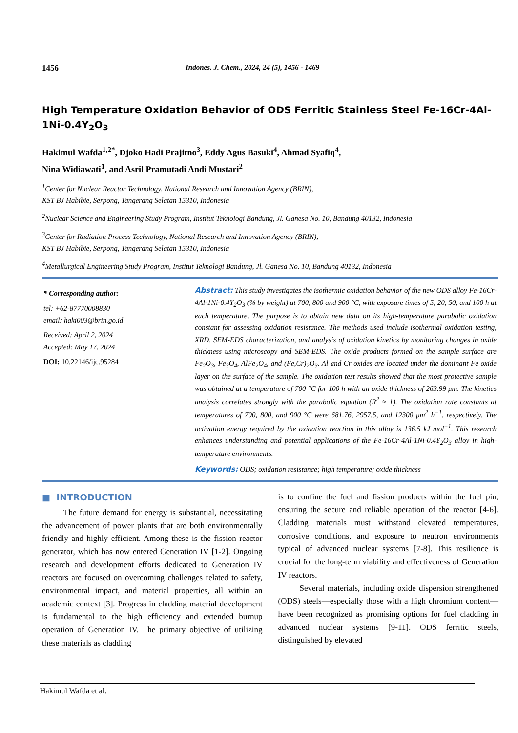1456 Indones. J. Chem., 2024, 24 (5), 1456 - 1469
High Temperature Oxidation Behavior of ODS Ferritic Stainless Steel Fe-16Cr-4Al-1Ni-0.4Y<sub>2</sub>O<sub>3</sub>
Hakimul Wafda<sup>1,2*</sup>, Djoko Hadi Prajitno<sup>3</sup>, Eddy Agus Basuki<sup>4</sup>, Ahmad Syafiq<sup>4</sup>,
Nina Widiawati<sup>1</sup>, and Asril Pramutadi Andi Mustari<sup>2</sup>
<sup>1</sup> Center for Nuclear Reactor Technology, National Research and Innovation Agency (BRIN),
KST BJ Habibie, Serpong, Tangerang Selatan 15310, Indonesia
<sup>2</sup> Nuclear Science and Engineering Study Program, Institut Teknologi Bandung, Jl. Ganesa No. 10, Bandung 40132, Indonesia
<sup>3</sup> Center for Radiation Process Technology, National Research and Innovation Agency (BRIN),
KST BJ Habibie, Serpong, Tangerang Selatan 15310, Indonesia
<sup>4</sup> Metallurgical Engineering Study Program, Institut Teknologi Bandung, Jl. Ganesa No. 10, Bandung 40132, Indonesia
* Corresponding author:
tel: +62-87770008830
email: haki003@brin.go.id
Received: April 2, 2024
Accepted: May 17, 2024
DOI: 10.22146/ijc.95284
Abstract: This study investigates the isothermic oxidation behavior of the new ODS alloy Fe-16Cr-4Al-1Ni-0.4Y<sub>2</sub>O<sub>3</sub> (% by weight) at 700, 800 and 900 °C, with exposure times of 5, 20, 50, and 100 h at each temperature. The purpose is to obtain new data on its high-temperature parabolic oxidation constant for assessing oxidation resistance. The methods used include isothermal oxidation testing, XRD, SEM-EDS characterization, and analysis of oxidation kinetics by monitoring changes in oxide thickness using microscopy and SEM-EDS. The oxide products formed on the sample surface are Fe<sub>2</sub>O<sub>3</sub>, Fe<sub>3</sub>O<sub>4</sub>, AlFe<sub>2</sub>O<sub>4</sub>, and (Fe,Cr)<sub>2</sub>O<sub>3</sub>. Al and Cr oxides are located under the dominant Fe oxide layer on the surface of the sample. The oxidation test results showed that the most protective sample was obtained at a temperature of 700 °C for 100 h with an oxide thickness of 263.99 μm. The kinetics analysis correlates strongly with the parabolic equation (R<sup>2</sup> ≈ 1). The oxidation rate constants at temperatures of 700, 800, and 900 °C were 681.76, 2957.5, and 12300 μm<sup>2</sup> h<sup>−1</sup>, respectively. The activation energy required by the oxidation reaction in this alloy is 136.5 kJ mol<sup>−1</sup>. This research enhances understanding and potential applications of the Fe-16Cr-4Al-1Ni-0.4Y<sub>2</sub>O<sub>3</sub> alloy in high-temperature environments.
Keywords: ODS; oxidation resistance; high temperature; oxide thickness
■ INTRODUCTION
The future demand for energy is substantial, necessitating the advancement of power plants that are both environmentally friendly and highly efficient. Among these is the fission reactor generator, which has now entered Generation IV [1-2]. Ongoing research and development efforts dedicated to Generation IV reactors are focused on overcoming challenges related to safety, environmental impact, and material properties, all within an academic context [3]. Progress in cladding material development is fundamental to the high efficiency and extended burnup operation of Generation IV. The primary objective of utilizing these materials as cladding
is to confine the fuel and fission products within the fuel pin, ensuring the secure and reliable operation of the reactor [4-6]. Cladding materials must withstand elevated temperatures, corrosive conditions, and exposure to neutron environments typical of advanced nuclear systems [7-8]. This resilience is crucial for the long-term viability and effectiveness of Generation IV reactors.
Several materials, including oxide dispersion strengthened (ODS) steels—especially those with a high chromium content—have been recognized as promising options for fuel cladding in advanced nuclear systems [9-11]. ODS ferritic steels, distinguished by elevated
Hakimul Wafda et al.